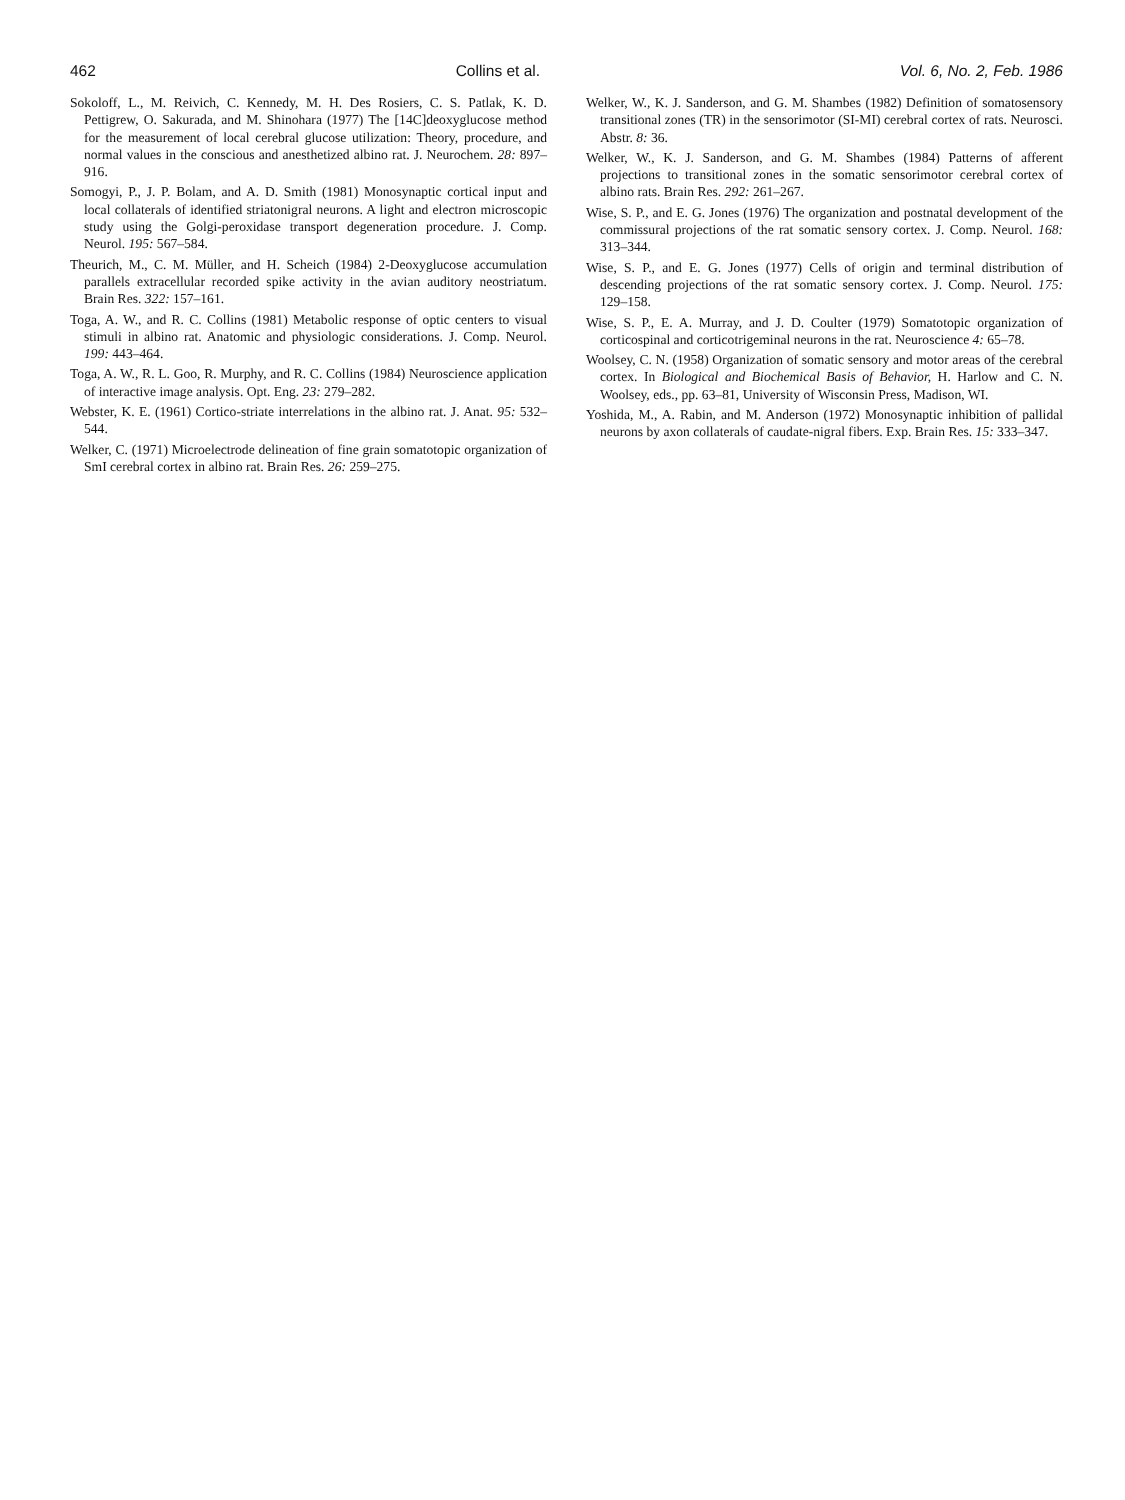462 Collins et al. Vol. 6, No. 2, Feb. 1986
Sokoloff, L., M. Reivich, C. Kennedy, M. H. Des Rosiers, C. S. Patlak, K. D. Pettigrew, O. Sakurada, and M. Shinohara (1977) The [14C]deoxyglucose method for the measurement of local cerebral glucose utilization: Theory, procedure, and normal values in the conscious and anesthetized albino rat. J. Neurochem. 28: 897–916.
Somogyi, P., J. P. Bolam, and A. D. Smith (1981) Monosynaptic cortical input and local collaterals of identified striatonigral neurons. A light and electron microscopic study using the Golgi-peroxidase transport degeneration procedure. J. Comp. Neurol. 195: 567–584.
Theurich, M., C. M. Müller, and H. Scheich (1984) 2-Deoxyglucose accumulation parallels extracellular recorded spike activity in the avian auditory neostriatum. Brain Res. 322: 157–161.
Toga, A. W., and R. C. Collins (1981) Metabolic response of optic centers to visual stimuli in albino rat. Anatomic and physiologic considerations. J. Comp. Neurol. 199: 443–464.
Toga, A. W., R. L. Goo, R. Murphy, and R. C. Collins (1984) Neuroscience application of interactive image analysis. Opt. Eng. 23: 279–282.
Webster, K. E. (1961) Cortico-striate interrelations in the albino rat. J. Anat. 95: 532–544.
Welker, C. (1971) Microelectrode delineation of fine grain somatotopic organization of SmI cerebral cortex in albino rat. Brain Res. 26: 259–275.
Welker, W., K. J. Sanderson, and G. M. Shambes (1982) Definition of somatosensory transitional zones (TR) in the sensorimotor (SI-MI) cerebral cortex of rats. Neurosci. Abstr. 8: 36.
Welker, W., K. J. Sanderson, and G. M. Shambes (1984) Patterns of afferent projections to transitional zones in the somatic sensorimotor cerebral cortex of albino rats. Brain Res. 292: 261–267.
Wise, S. P., and E. G. Jones (1976) The organization and postnatal development of the commissural projections of the rat somatic sensory cortex. J. Comp. Neurol. 168: 313–344.
Wise, S. P., and E. G. Jones (1977) Cells of origin and terminal distribution of descending projections of the rat somatic sensory cortex. J. Comp. Neurol. 175: 129–158.
Wise, S. P., E. A. Murray, and J. D. Coulter (1979) Somatotopic organization of corticospinal and corticotrigeminal neurons in the rat. Neuroscience 4: 65–78.
Woolsey, C. N. (1958) Organization of somatic sensory and motor areas of the cerebral cortex. In Biological and Biochemical Basis of Behavior, H. Harlow and C. N. Woolsey, eds., pp. 63–81, University of Wisconsin Press, Madison, WI.
Yoshida, M., A. Rabin, and M. Anderson (1972) Monosynaptic inhibition of pallidal neurons by axon collaterals of caudate-nigral fibers. Exp. Brain Res. 15: 333–347.